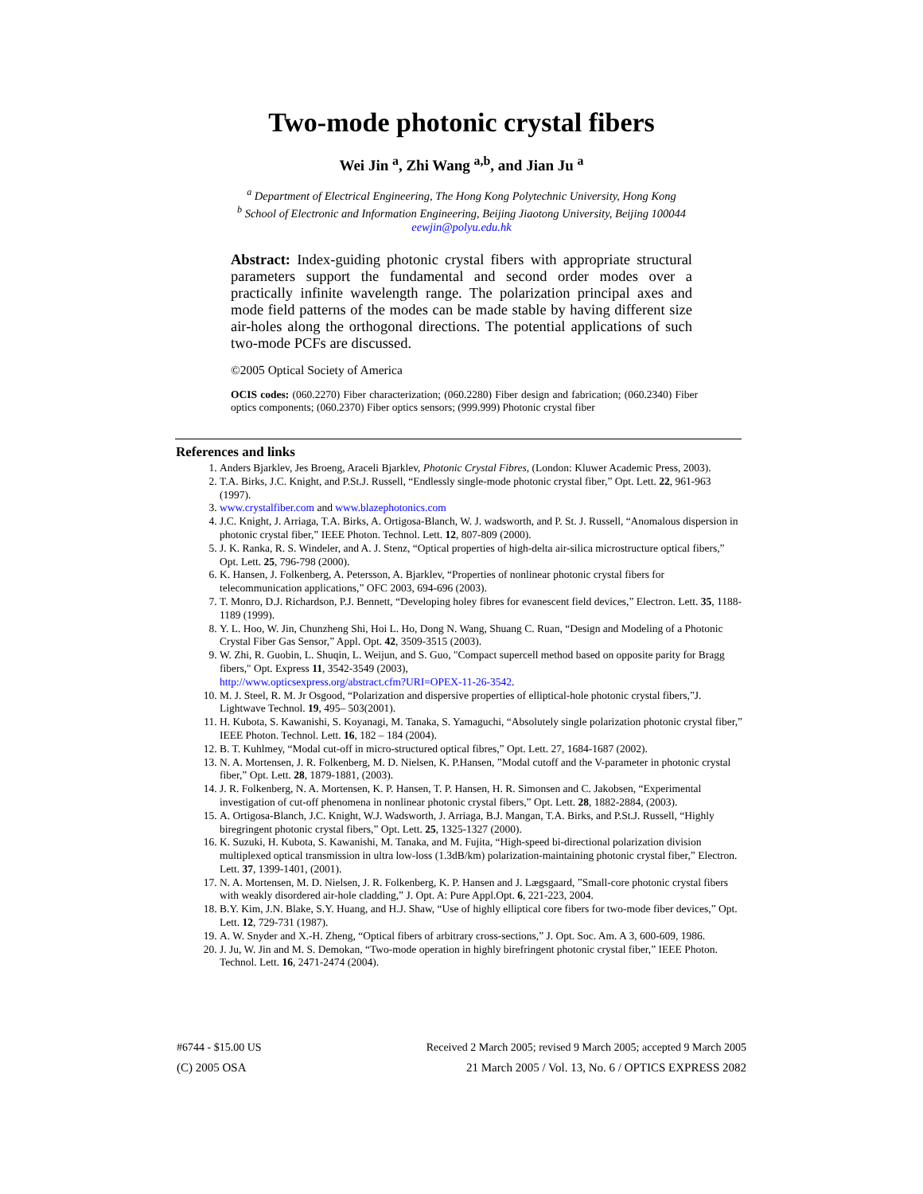Two-mode photonic crystal fibers
Wei Jin <sup>a</sup>, Zhi Wang <sup>a,b</sup>, and Jian Ju <sup>a</sup>
<sup>a</sup> Department of Electrical Engineering, The Hong Kong Polytechnic University, Hong Kong
<sup>b</sup> School of Electronic and Information Engineering, Beijing Jiaotong University, Beijing 100044
eewjin@polyu.edu.hk
Abstract: Index-guiding photonic crystal fibers with appropriate structural parameters support the fundamental and second order modes over a practically infinite wavelength range. The polarization principal axes and mode field patterns of the modes can be made stable by having different size air-holes along the orthogonal directions. The potential applications of such two-mode PCFs are discussed.
©2005 Optical Society of America
OCIS codes: (060.2270) Fiber characterization; (060.2280) Fiber design and fabrication; (060.2340) Fiber optics components; (060.2370) Fiber optics sensors; (999.999) Photonic crystal fiber
References and links
1. Anders Bjarklev, Jes Broeng, Araceli Bjarklev, Photonic Crystal Fibres, (London: Kluwer Academic Press, 2003).
2. T.A. Birks, J.C. Knight, and P.St.J. Russell, “Endlessly single-mode photonic crystal fiber,” Opt. Lett. 22, 961-963 (1997).
3. www.crystalfiber.com and www.blazephotonics.com
4. J.C. Knight, J. Arriaga, T.A. Birks, A. Ortigosa-Blanch, W. J. wadsworth, and P. St. J. Russell, “Anomalous dispersion in photonic crystal fiber,” IEEE Photon. Technol. Lett. 12, 807-809 (2000).
5. J. K. Ranka, R. S. Windeler, and A. J. Stenz, “Optical properties of high-delta air-silica microstructure optical fibers,” Opt. Lett. 25, 796-798 (2000).
6. K. Hansen, J. Folkenberg, A. Petersson, A. Bjarklev, “Properties of nonlinear photonic crystal fibers for telecommunication applications,” OFC 2003, 694-696 (2003).
7. T. Monro, D.J. Richardson, P.J. Bennett, “Developing holey fibres for evanescent field devices,” Electron. Lett. 35, 1188-1189 (1999).
8. Y. L. Hoo, W. Jin, Chunzheng Shi, Hoi L. Ho, Dong N. Wang, Shuang C. Ruan, “Design and Modeling of a Photonic Crystal Fiber Gas Sensor,” Appl. Opt. 42, 3509-3515 (2003).
9. W. Zhi, R. Guobin, L. Shuqin, L. Weijun, and S. Guo, "Compact supercell method based on opposite parity for Bragg fibers," Opt. Express 11, 3542-3549 (2003),
http://www.opticsexpress.org/abstract.cfm?URI=OPEX-11-26-3542.
10. M. J. Steel, R. M. Jr Osgood, “Polarization and dispersive properties of elliptical-hole photonic crystal fibers,”J. Lightwave Technol. 19, 495– 503(2001).
11. H. Kubota, S. Kawanishi, S. Koyanagi, M. Tanaka, S. Yamaguchi, “Absolutely single polarization photonic crystal fiber,” IEEE Photon. Technol. Lett. 16, 182 – 184 (2004).
12. B. T. Kuhlmey, “Modal cut-off in micro-structured optical fibres,” Opt. Lett. 27, 1684-1687 (2002).
13. N. A. Mortensen, J. R. Folkenberg, M. D. Nielsen, K. P.Hansen, ”Modal cutoff and the V-parameter in photonic crystal fiber,” Opt. Lett. 28, 1879-1881, (2003).
14. J. R. Folkenberg, N. A. Mortensen, K. P. Hansen, T. P. Hansen, H. R. Simonsen and C. Jakobsen, “Experimental investigation of cut-off phenomena in nonlinear photonic crystal fibers,” Opt. Lett. 28, 1882-2884, (2003).
15. A. Ortigosa-Blanch, J.C. Knight, W.J. Wadsworth, J. Arriaga, B.J. Mangan, T.A. Birks, and P.St.J. Russell, “Highly biregringent photonic crystal fibers,” Opt. Lett. 25, 1325-1327 (2000).
16. K. Suzuki, H. Kubota, S. Kawanishi, M. Tanaka, and M. Fujita, “High-speed bi-directional polarization division multiplexed optical transmission in ultra low-loss (1.3dB/km) polarization-maintaining photonic crystal fiber,” Electron. Lett. 37, 1399-1401, (2001).
17. N. A. Mortensen, M. D. Nielsen, J. R. Folkenberg, K. P. Hansen and J. Lægsgaard, ”Small-core photonic crystal fibers with weakly disordered air-hole cladding,” J. Opt. A: Pure Appl.Opt. 6, 221-223, 2004.
18. B.Y. Kim, J.N. Blake, S.Y. Huang, and H.J. Shaw, “Use of highly elliptical core fibers for two-mode fiber devices,” Opt. Lett. 12, 729-731 (1987).
19. A. W. Snyder and X.-H. Zheng, “Optical fibers of arbitrary cross-sections,” J. Opt. Soc. Am. A 3, 600-609, 1986.
20. J. Ju, W. Jin and M. S. Demokan, “Two-mode operation in highly birefringent photonic crystal fiber,” IEEE Photon. Technol. Lett. 16, 2471-2474 (2004).
#6744 - $15.00 US Received 2 March 2005; revised 9 March 2005; accepted 9 March 2005
(C) 2005 OSA 21 March 2005 / Vol. 13, No. 6 / OPTICS EXPRESS 2082